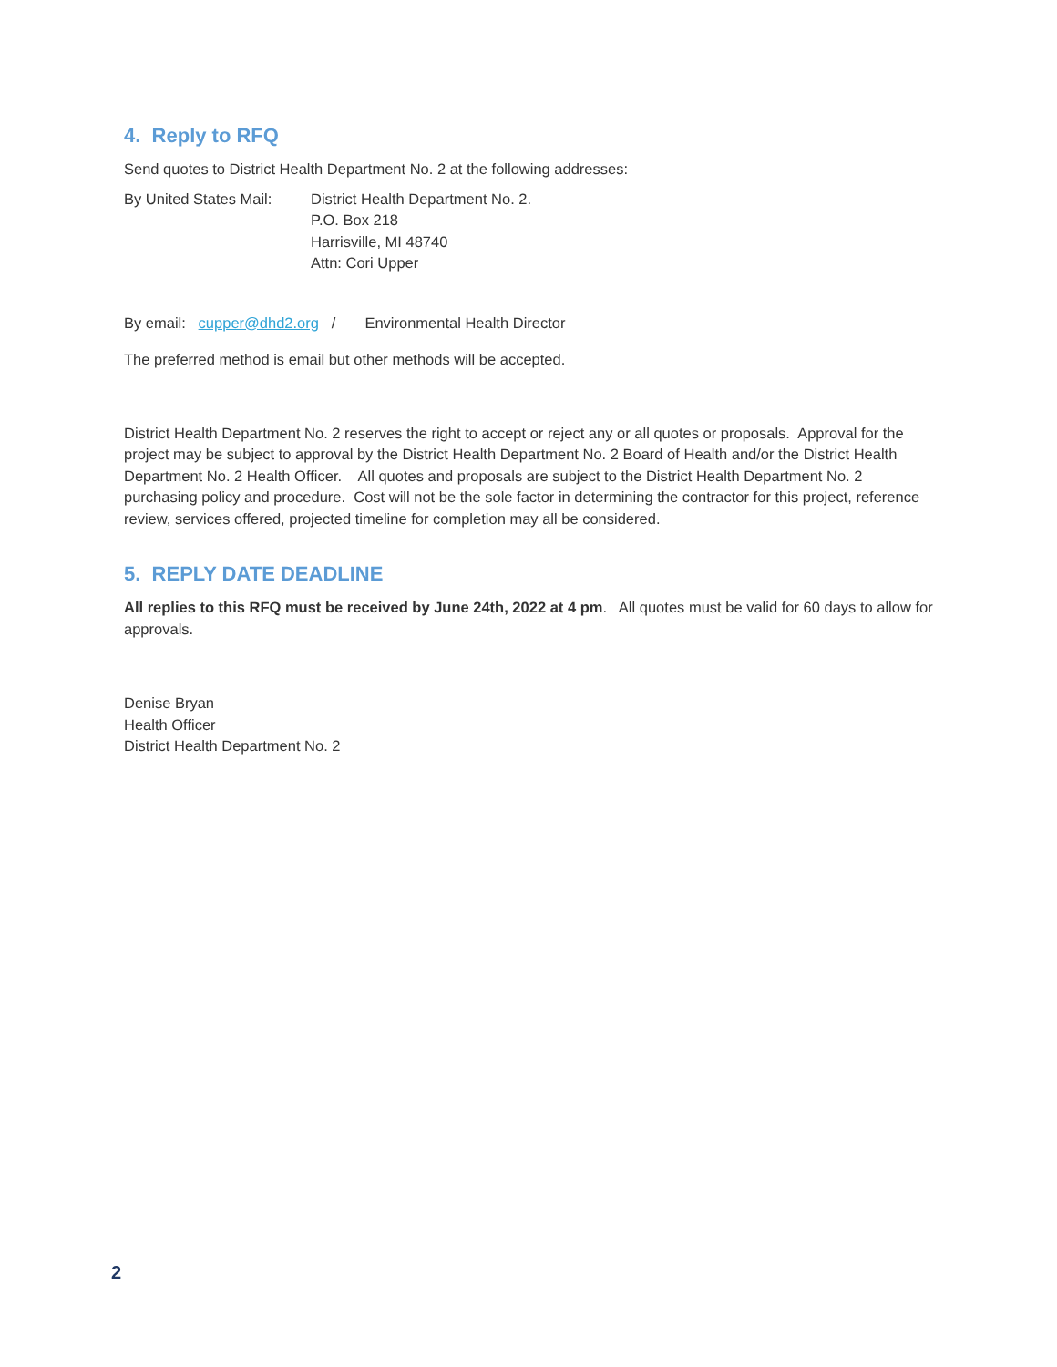4. Reply to RFQ
Send quotes to District Health Department No. 2 at the following addresses:
By United States Mail:
District Health Department No. 2.
P.O. Box 218
Harrisville, MI 48740
Attn: Cori Upper
By email: cupper@dhd2.org / Environmental Health Director
The preferred method is email but other methods will be accepted.
District Health Department No. 2 reserves the right to accept or reject any or all quotes or proposals. Approval for the project may be subject to approval by the District Health Department No. 2 Board of Health and/or the District Health Department No. 2 Health Officer. All quotes and proposals are subject to the District Health Department No. 2 purchasing policy and procedure. Cost will not be the sole factor in determining the contractor for this project, reference review, services offered, projected timeline for completion may all be considered.
5. REPLY DATE DEADLINE
All replies to this RFQ must be received by June 24th, 2022 at 4 pm. All quotes must be valid for 60 days to allow for approvals.
Denise Bryan
Health Officer
District Health Department No. 2
2